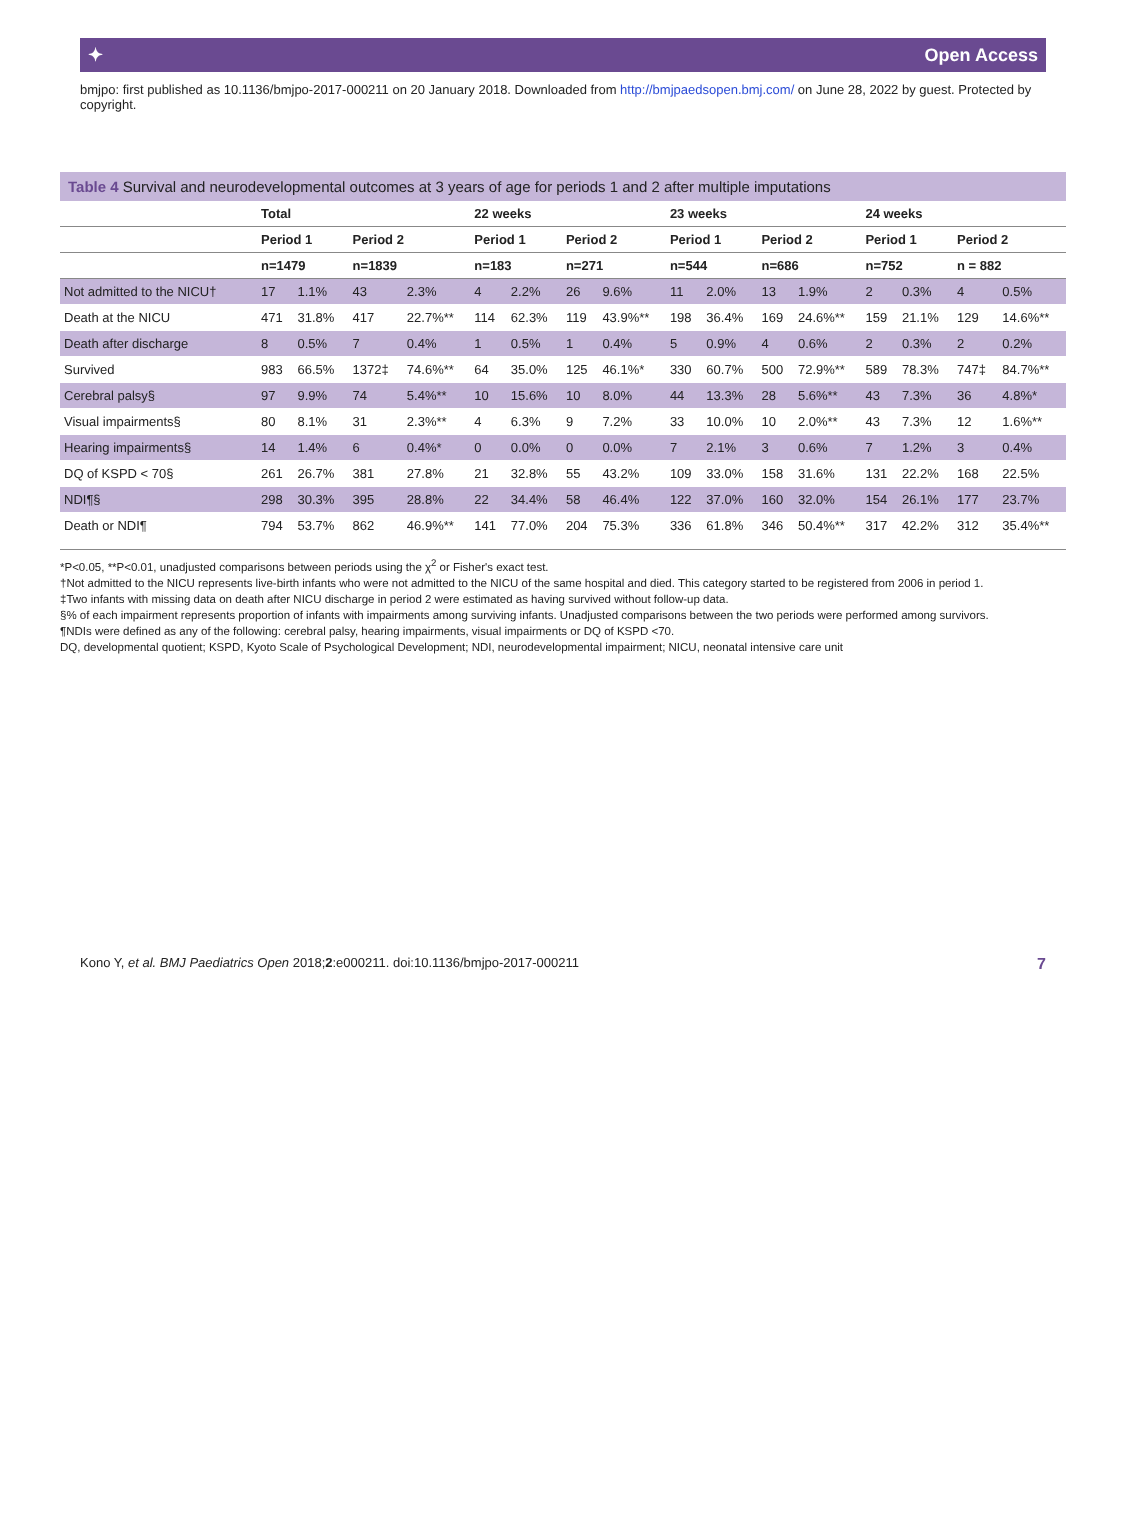✦ Open Access
bmjpo: first published as 10.1136/bmjpo-2017-000211 on 20 January 2018. Downloaded from http://bmjpaedsopen.bmj.com/ on June 28, 2022 by guest. Protected by copyright.
Table 4 Survival and neurodevelopmental outcomes at 3 years of age for periods 1 and 2 after multiple imputations
| | Total | | | | 22 weeks | | | | 23 weeks | | | | 24 weeks | | | |
| --- | --- | --- | --- | --- | --- | --- | --- | --- | --- | --- | --- | --- | --- | --- | --- | --- |
| | Period 1 | | Period 2 | | Period 1 | | Period 2 | | Period 1 | | Period 2 | | Period 1 | | Period 2 | |
| | n=1479 | | n=1839 | | n=183 | | n=271 | | n=544 | | n=686 | | n=752 | | n = 882 | |
| Not admitted to the NICU† | 17 | 1.1% | 43 | 2.3% | 4 | 2.2% | 26 | 9.6% | 11 | 2.0% | 13 | 1.9% | 2 | 0.3% | 4 | 0.5% |
| Death at the NICU | 471 | 31.8% | 417 | 22.7%** | 114 | 62.3% | 119 | 43.9%** | 198 | 36.4% | 169 | 24.6%** | 159 | 21.1% | 129 | 14.6%** |
| Death after discharge | 8 | 0.5% | 7 | 0.4% | 1 | 0.5% | 1 | 0.4% | 5 | 0.9% | 4 | 0.6% | 2 | 0.3% | 2 | 0.2% |
| Survived | 983 | 66.5% | 1372‡ | 74.6%** | 64 | 35.0% | 125 | 46.1%* | 330 | 60.7% | 500 | 72.9%** | 589 | 78.3% | 747‡ | 84.7%** |
| Cerebral palsy§ | 97 | 9.9% | 74 | 5.4%** | 10 | 15.6% | 10 | 8.0% | 44 | 13.3% | 28 | 5.6%** | 43 | 7.3% | 36 | 4.8%* |
| Visual impairments§ | 80 | 8.1% | 31 | 2.3%** | 4 | 6.3% | 9 | 7.2% | 33 | 10.0% | 10 | 2.0%** | 43 | 7.3% | 12 | 1.6%** |
| Hearing impairments§ | 14 | 1.4% | 6 | 0.4%* | 0 | 0.0% | 0 | 0.0% | 7 | 2.1% | 3 | 0.6% | 7 | 1.2% | 3 | 0.4% |
| DQ of KSPD < 70§ | 261 | 26.7% | 381 | 27.8% | 21 | 32.8% | 55 | 43.2% | 109 | 33.0% | 158 | 31.6% | 131 | 22.2% | 168 | 22.5% |
| NDI¶§ | 298 | 30.3% | 395 | 28.8% | 22 | 34.4% | 58 | 46.4% | 122 | 37.0% | 160 | 32.0% | 154 | 26.1% | 177 | 23.7% |
| Death or NDI¶ | 794 | 53.7% | 862 | 46.9%** | 141 | 77.0% | 204 | 75.3% | 336 | 61.8% | 346 | 50.4%** | 317 | 42.2% | 312 | 35.4%** |
*P<0.05, **P<0.01, unadjusted comparisons between periods using the χ<sup>2</sup> or Fisher's exact test.
†Not admitted to the NICU represents live-birth infants who were not admitted to the NICU of the same hospital and died. This category started to be registered from 2006 in period 1.
‡Two infants with missing data on death after NICU discharge in period 2 were estimated as having survived without follow-up data.
§% of each impairment represents proportion of infants with impairments among surviving infants. Unadjusted comparisons between the two periods were performed among survivors.
¶NDIs were defined as any of the following: cerebral palsy, hearing impairments, visual impairments or DQ of KSPD <70.
DQ, developmental quotient; KSPD, Kyoto Scale of Psychological Development; NDI, neurodevelopmental impairment; NICU, neonatal intensive care unit
Kono Y, et al. BMJ Paediatrics Open 2018;2:e000211. doi:10.1136/bmjpo-2017-000211 7